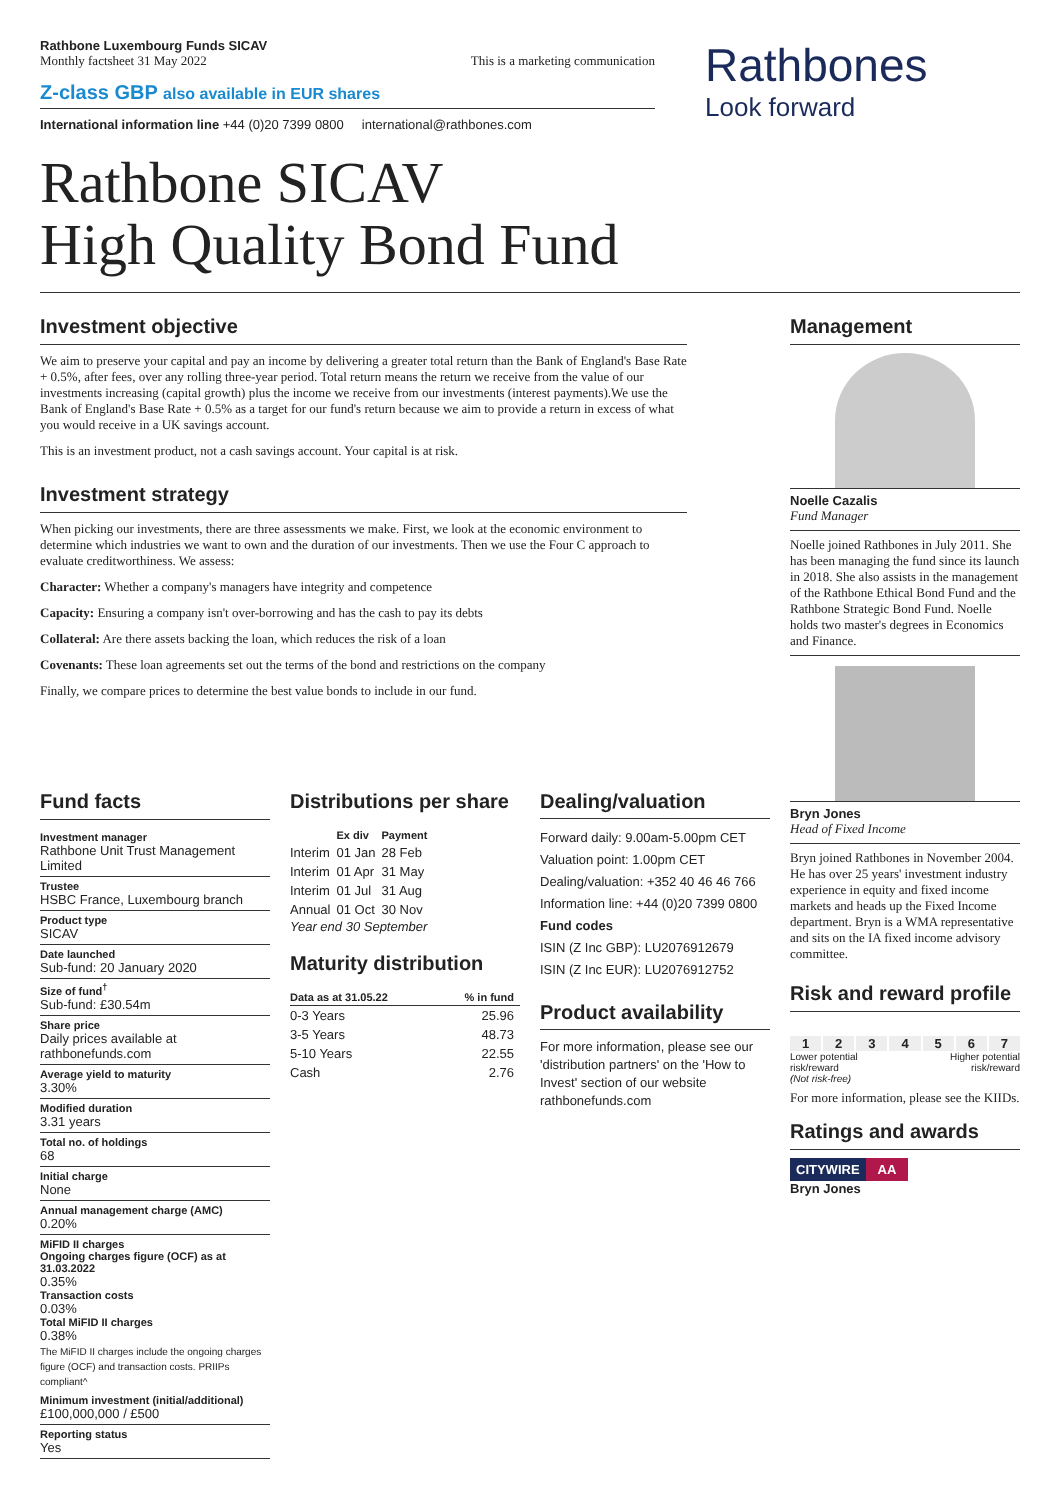Rathbone Luxembourg Funds SICAV
Monthly factsheet 31 May 2022 This is a marketing communication
Z-class GBP also available in EUR shares
International information line +44 (0)20 7399 0800 international@rathbones.com
Rathbone SICAV
High Quality Bond Fund
Rathbones
Look forward
Investment objective
We aim to preserve your capital and pay an income by delivering a greater total return than the Bank of England's Base Rate + 0.5%, after fees, over any rolling three-year period. Total return means the return we receive from the value of our investments increasing (capital growth) plus the income we receive from our investments (interest payments).We use the Bank of England's Base Rate + 0.5% as a target for our fund's return because we aim to provide a return in excess of what you would receive in a UK savings account.
This is an investment product, not a cash savings account. Your capital is at risk.
Investment strategy
When picking our investments, there are three assessments we make. First, we look at the economic environment to determine which industries we want to own and the duration of our investments. Then we use the Four C approach to evaluate creditworthiness. We assess:
Character: Whether a company's managers have integrity and competence
Capacity: Ensuring a company isn't over-borrowing and has the cash to pay its debts
Collateral: Are there assets backing the loan, which reduces the risk of a loan
Covenants: These loan agreements set out the terms of the bond and restrictions on the company
Finally, we compare prices to determine the best value bonds to include in our fund.
Fund facts
Investment manager
Rathbone Unit Trust Management Limited
Trustee
HSBC France, Luxembourg branch
Product type
SICAV
Date launched
Sub-fund: 20 January 2020
Size of fund<sup>†</sup>
Sub-fund: £30.54m
Share price
Daily prices available at rathbonefunds.com
Average yield to maturity
3.30%
Modified duration
3.31 years
Total no. of holdings
68
Initial charge
None
Annual management charge (AMC)
0.20%
MiFID II charges
Ongoing charges figure (OCF) as at 31.03.2022
0.35%
Transaction costs
0.03%
Total MiFID II charges
0.38%
The MiFID II charges include the ongoing charges figure (OCF) and transaction costs. PRIIPs compliant^
Minimum investment (initial/additional)
£100,000,000 / £500
Reporting status
Yes
Distributions per share
| | Ex div | Payment |
| --- | --- | --- |
| Interim | 01 Jan | 28 Feb |
| Interim | 01 Apr | 31 May |
| Interim | 01 Jul | 31 Aug |
| Annual | 01 Oct | 30 Nov |
Year end 30 September
Maturity distribution
| Data as at 31.05.22 | % in fund |
| --- | --- |
| 0-3 Years | 25.96 |
| 3-5 Years | 48.73 |
| 5-10 Years | 22.55 |
| Cash | 2.76 |
Dealing/valuation
Forward daily: 9.00am-5.00pm CET
Valuation point: 1.00pm CET
Dealing/valuation: +352 40 46 46 766
Information line: +44 (0)20 7399 0800
Fund codes
ISIN (Z Inc GBP): LU2076912679
ISIN (Z Inc EUR): LU2076912752
Product availability
For more information, please see our 'distribution partners' on the 'How to Invest' section of our website rathbonefunds.com
Management
Noelle Cazalis
Fund Manager
Noelle joined Rathbones in July 2011. She has been managing the fund since its launch in 2018. She also assists in the management of the Rathbone Ethical Bond Fund and the Rathbone Strategic Bond Fund. Noelle holds two master's degrees in Economics and Finance.
Bryn Jones
Head of Fixed Income
Bryn joined Rathbones in November 2004. He has over 25 years' investment industry experience in equity and fixed income markets and heads up the Fixed Income department. Bryn is a WMA representative and sits on the IA fixed income advisory committee.
Risk and reward profile
1234567
Lower potential
risk/reward
(Not risk-free) Higher potential
risk/reward
For more information, please see the KIIDs.
Ratings and awards
CITYWIRE AA
Bryn Jones